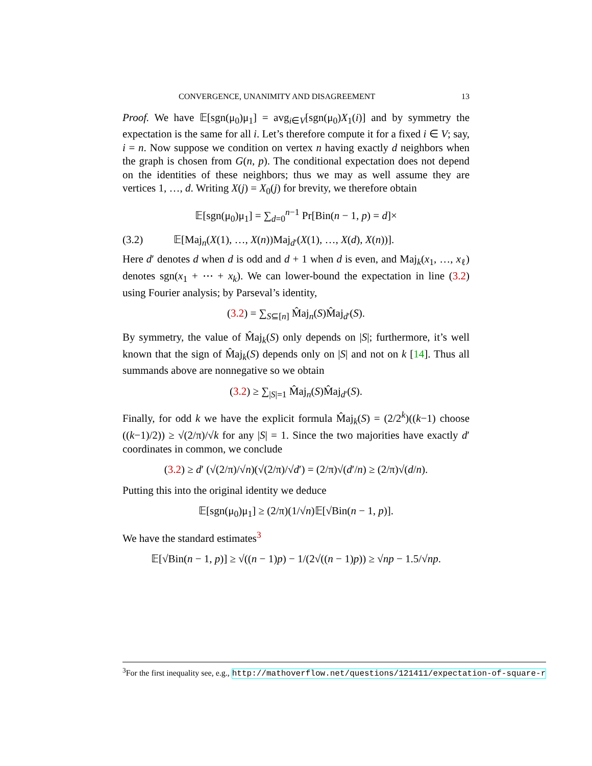CONVERGENCE, UNANIMITY AND DISAGREEMENT 13
Proof. We have 𝔼[sgn(μ<sub>0</sub>)μ<sub>1</sub>] = avg<sub>i∈V</sub>[sgn(μ<sub>0</sub>)X<sub>1</sub>(i)] and by symmetry the expectation is the same for all i. Let’s therefore compute it for a fixed i ∈ V; say, i = n. Now suppose we condition on vertex n having exactly d neighbors when the graph is chosen from G(n, p). The conditional expectation does not depend on the identities of these neighbors; thus we may as well assume they are vertices 1, …, d. Writing X(j) = X<sub>0</sub>(j) for brevity, we therefore obtain
𝔼[sgn(μ<sub>0</sub>)μ<sub>1</sub>] = ∑<sub>d=0</sub><sup>n−1</sup> Pr[Bin(n − 1, p) = d]×
(3.2) 𝔼[Maj<sub>n</sub>(X(1), …, X(n))Maj<sub>d′</sub>(X(1), …, X(d), X(n))].
Here d′ denotes d when d is odd and d + 1 when d is even, and Maj<sub>k</sub>(x<sub>1</sub>, …, x<sub>ℓ</sub>) denotes sgn(x<sub>1</sub> + ⋯ + x<sub>k</sub>). We can lower-bound the expectation in line (3.2) using Fourier analysis; by Parseval’s identity,
(3.2) = ∑<sub>S⊆[n]</sub> M̂aj<sub>n</sub>(S)M̂aj<sub>d′</sub>(S).
By symmetry, the value of M̂aj<sub>k</sub>(S) only depends on |S|; furthermore, it’s well known that the sign of M̂aj<sub>k</sub>(S) depends only on |S| and not on k [14]. Thus all summands above are nonnegative so we obtain
(3.2) ≥ ∑<sub>|S|=1</sub> M̂aj<sub>n</sub>(S)M̂aj<sub>d′</sub>(S).
Finally, for odd k we have the explicit formula M̂aj<sub>k</sub>(S) = (2/2<sup>k</sup>)((k−1) choose ((k−1)/2)) ≥ √(2/π)/√k for any |S| = 1. Since the two majorities have exactly d′ coordinates in common, we conclude
(3.2) ≥ d′ (√(2/π)/√n)(√(2/π)/√d′) = (2/π)√(d′/n) ≥ (2/π)√(d/n).
Putting this into the original identity we deduce
𝔼[sgn(μ<sub>0</sub>)μ<sub>1</sub>] ≥ (2/π)(1/√n)𝔼[√Bin(n − 1, p)].
We have the standard estimates<sup>3</sup>
𝔼[√Bin(n − 1, p)] ≥ √((n − 1)p) − 1/(2√((n − 1)p)) ≥ √np − 1.5/√np.
<sup>3</sup> For the first inequality see, e.g., http://mathoverflow.net/questions/121411/expectation-of-square-r